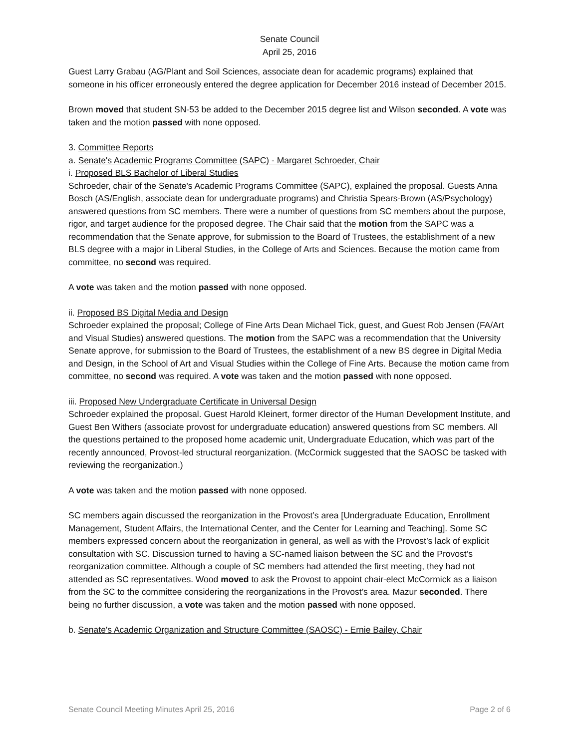Senate Council
April 25, 2016
Guest Larry Grabau (AG/Plant and Soil Sciences, associate dean for academic programs) explained that someone in his officer erroneously entered the degree application for December 2016 instead of December 2015.
Brown moved that student SN-53 be added to the December 2015 degree list and Wilson seconded. A vote was taken and the motion passed with none opposed.
3. Committee Reports
a. Senate's Academic Programs Committee (SAPC) - Margaret Schroeder, Chair
i. Proposed BLS Bachelor of Liberal Studies
Schroeder, chair of the Senate's Academic Programs Committee (SAPC), explained the proposal. Guests Anna Bosch (AS/English, associate dean for undergraduate programs) and Christia Spears-Brown (AS/Psychology) answered questions from SC members. There were a number of questions from SC members about the purpose, rigor, and target audience for the proposed degree. The Chair said that the motion from the SAPC was a recommendation that the Senate approve, for submission to the Board of Trustees, the establishment of a new BLS degree with a major in Liberal Studies, in the College of Arts and Sciences. Because the motion came from committee, no second was required.
A vote was taken and the motion passed with none opposed.
ii. Proposed BS Digital Media and Design
Schroeder explained the proposal; College of Fine Arts Dean Michael Tick, guest, and Guest Rob Jensen (FA/Art and Visual Studies) answered questions. The motion from the SAPC was a recommendation that the University Senate approve, for submission to the Board of Trustees, the establishment of a new BS degree in Digital Media and Design, in the School of Art and Visual Studies within the College of Fine Arts. Because the motion came from committee, no second was required. A vote was taken and the motion passed with none opposed.
iii. Proposed New Undergraduate Certificate in Universal Design
Schroeder explained the proposal. Guest Harold Kleinert, former director of the Human Development Institute, and Guest Ben Withers (associate provost for undergraduate education) answered questions from SC members. All the questions pertained to the proposed home academic unit, Undergraduate Education, which was part of the recently announced, Provost-led structural reorganization. (McCormick suggested that the SAOSC be tasked with reviewing the reorganization.)
A vote was taken and the motion passed with none opposed.
SC members again discussed the reorganization in the Provost’s area [Undergraduate Education, Enrollment Management, Student Affairs, the International Center, and the Center for Learning and Teaching]. Some SC members expressed concern about the reorganization in general, as well as with the Provost’s lack of explicit consultation with SC. Discussion turned to having a SC-named liaison between the SC and the Provost’s reorganization committee. Although a couple of SC members had attended the first meeting, they had not attended as SC representatives. Wood moved to ask the Provost to appoint chair-elect McCormick as a liaison from the SC to the committee considering the reorganizations in the Provost’s area. Mazur seconded. There being no further discussion, a vote was taken and the motion passed with none opposed.
b. Senate's Academic Organization and Structure Committee (SAOSC) - Ernie Bailey, Chair
Senate Council Meeting Minutes April 25, 2016 Page 2 of 6